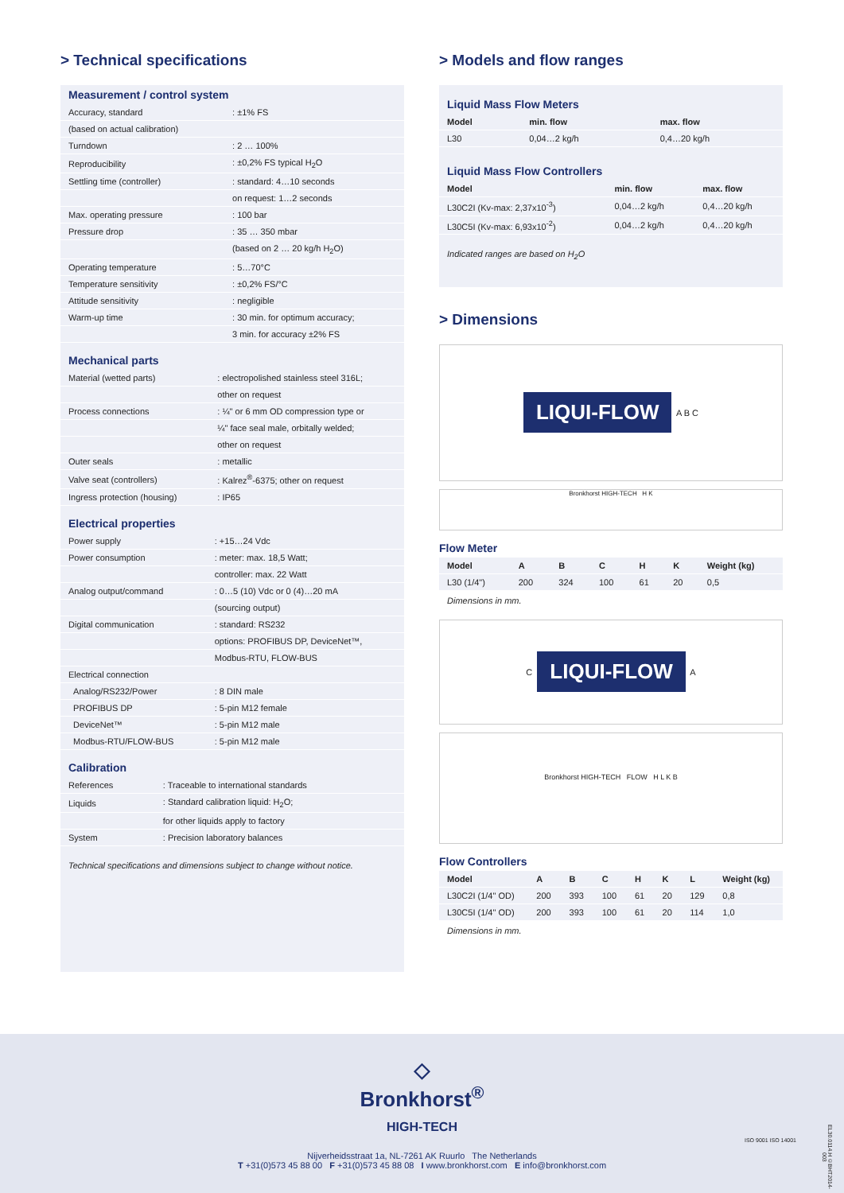> Technical specifications
Measurement / control system
| Accuracy, standard | : ±1% FS |
| (based on actual calibration) | |
| Turndown | : 2 … 100% |
| Reproducibility | : ±0,2% FS typical H<sub>2</sub>O |
| Settling time (controller) | : standard: 4…10 seconds |
| | on request: 1…2 seconds |
| Max. operating pressure | : 100 bar |
| Pressure drop | : 35 … 350 mbar |
| | (based on 2 … 20 kg/h H<sub>2</sub>O) |
| Operating temperature | : 5…70°C |
| Temperature sensitivity | : ±0,2% FS/°C |
| Attitude sensitivity | : negligible |
| Warm-up time | : 30 min. for optimum accuracy; |
| | 3 min. for accuracy ±2% FS |
Mechanical parts
| Material (wetted parts) | : electropolished stainless steel 316L; |
| | other on request |
| Process connections | : ¼" or 6 mm OD compression type or |
| | ¼" face seal male, orbitally welded; |
| | other on request |
| Outer seals | : metallic |
| Valve seat (controllers) | : Kalrez<sup>®</sup>-6375; other on request |
| Ingress protection (housing) | : IP65 |
Electrical properties
| Power supply | : +15…24 Vdc |
| Power consumption | : meter: max. 18,5 Watt; |
| | controller: max. 22 Watt |
| Analog output/command | : 0…5 (10) Vdc or 0 (4)…20 mA |
| | (sourcing output) |
| Digital communication | : standard: RS232 |
| | options: PROFIBUS DP, DeviceNet™, |
| | Modbus-RTU, FLOW-BUS |
| Electrical connection | |
| Analog/RS232/Power | : 8 DIN male |
| PROFIBUS DP | : 5-pin M12 female |
| DeviceNet™ | : 5-pin M12 male |
| Modbus-RTU/FLOW-BUS | : 5-pin M12 male |
Calibration
| References | : Traceable to international standards |
| Liquids | : Standard calibration liquid: H<sub>2</sub>O; |
| | for other liquids apply to factory |
| System | : Precision laboratory balances |
Technical specifications and dimensions subject to change without notice.
> Models and flow ranges
Liquid Mass Flow Meters
| Model | min. flow | max. flow |
| --- | --- | --- |
| L30 | 0,04…2 kg/h | 0,4…20 kg/h |
Liquid Mass Flow Controllers
| Model | min. flow | max. flow |
| --- | --- | --- |
| L30C2I (Kv-max: 2,37x10<sup>-3</sup>) | 0,04…2 kg/h | 0,4…20 kg/h |
| L30C5I (Kv-max: 6,93x10<sup>-2</sup>) | 0,04…2 kg/h | 0,4…20 kg/h |
Indicated ranges are based on H<sub>2</sub>O
> Dimensions
LIQUI-FLOW A B C
Bronkhorst HIGH-TECH H K
Flow Meter
| Model | A | B | C | H | K | Weight (kg) |
| --- | --- | --- | --- | --- | --- | --- |
| L30 (1/4") | 200 | 324 | 100 | 61 | 20 | 0,5 |
Dimensions in mm.
C LIQUI-FLOW A
Bronkhorst HIGH-TECH FLOW H L K B
Flow Controllers
| Model | A | B | C | H | K | L | Weight (kg) |
| --- | --- | --- | --- | --- | --- | --- | --- |
| L30C2I (1/4" OD) | 200 | 393 | 100 | 61 | 20 | 129 | 0,8 |
| L30C5I (1/4" OD) | 200 | 393 | 100 | 61 | 20 | 114 | 1,0 |
Dimensions in mm.
◇
Bronkhorst<sup>®</sup>
HIGH-TECH
Nijverheidsstraat 1a, NL-7261 AK Ruurlo The Netherlands
T +31(0)573 45 88 00 F +31(0)573 45 88 08 I www.bronkhorst.com E info@bronkhorst.com
ISO 9001 ISO 14001
EL30.0114.H ©BHT2014-003